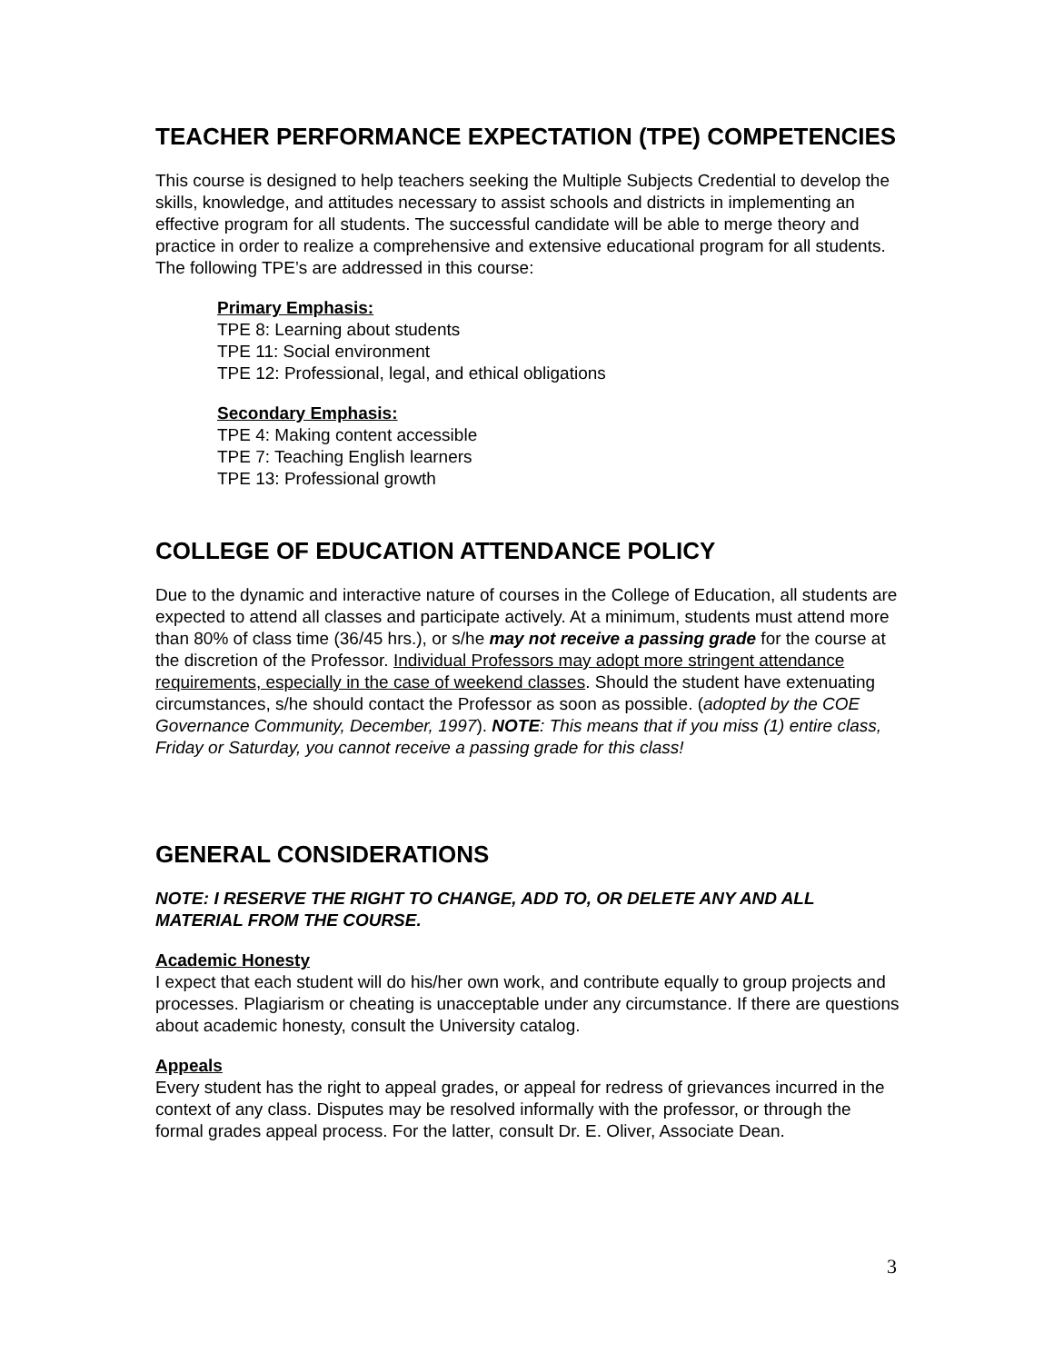TEACHER PERFORMANCE EXPECTATION (TPE) COMPETENCIES
This course is designed to help teachers seeking the Multiple Subjects Credential to develop the skills, knowledge, and attitudes necessary to assist schools and districts in implementing an effective program for all students. The successful candidate will be able to merge theory and practice in order to realize a comprehensive and extensive educational program for all students. The following TPE’s are addressed in this course:
Primary Emphasis:
TPE 8: Learning about students
TPE 11: Social environment
TPE 12: Professional, legal, and ethical obligations
Secondary Emphasis:
TPE 4: Making content accessible
TPE 7: Teaching English learners
TPE 13: Professional growth
COLLEGE OF EDUCATION ATTENDANCE POLICY
Due to the dynamic and interactive nature of courses in the College of Education, all students are expected to attend all classes and participate actively. At a minimum, students must attend more than 80% of class time (36/45 hrs.), or s/he may not receive a passing grade for the course at the discretion of the Professor. Individual Professors may adopt more stringent attendance requirements, especially in the case of weekend classes. Should the student have extenuating circumstances, s/he should contact the Professor as soon as possible. (adopted by the COE Governance Community, December, 1997). NOTE: This means that if you miss (1) entire class, Friday or Saturday, you cannot receive a passing grade for this class!
GENERAL CONSIDERATIONS
NOTE: I RESERVE THE RIGHT TO CHANGE, ADD TO, OR DELETE ANY AND ALL MATERIAL FROM THE COURSE.
Academic Honesty
I expect that each student will do his/her own work, and contribute equally to group projects and processes. Plagiarism or cheating is unacceptable under any circumstance. If there are questions about academic honesty, consult the University catalog.
Appeals
Every student has the right to appeal grades, or appeal for redress of grievances incurred in the context of any class. Disputes may be resolved informally with the professor, or through the formal grades appeal process. For the latter, consult Dr. E. Oliver, Associate Dean.
3